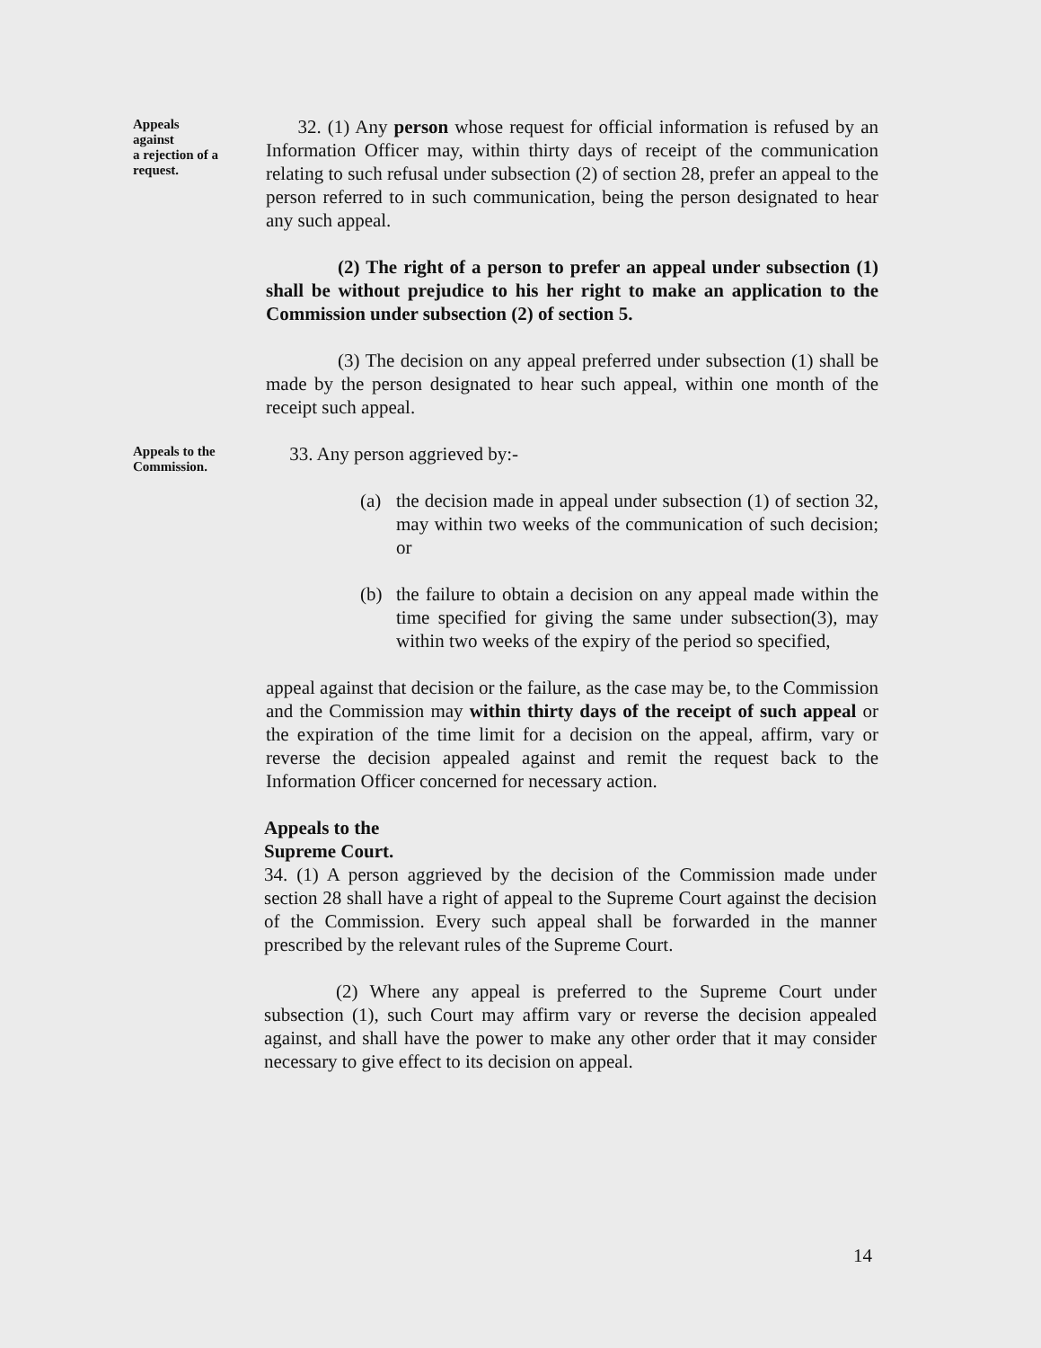Appeals
against
a rejection of a
request.
32. (1) Any person whose request for official information is refused by an Information Officer may, within thirty days of receipt of the communication relating to such refusal under subsection (2) of section 28, prefer an appeal to the person referred to in such communication, being the person designated to hear any such appeal.
(2) The right of a person to prefer an appeal under subsection (1) shall be without prejudice to his her right to make an application to the Commission under subsection (2) of section 5.
(3) The decision on any appeal preferred under subsection (1) shall be made by the person designated to hear such appeal, within one month of the receipt such appeal.
Appeals to the
Commission.
33. Any person aggrieved by:-
(a) the decision made in appeal under subsection (1) of section 32, may within two weeks of the communication of such decision; or
(b) the failure to obtain a decision on any appeal made within the time specified for giving the same under subsection(3), may within two weeks of the expiry of the period so specified,
appeal against that decision or the failure, as the case may be, to the Commission and the Commission may within thirty days of the receipt of such appeal or the expiration of the time limit for a decision on the appeal, affirm, vary or reverse the decision appealed against and remit the request back to the Information Officer concerned for necessary action.
Appeals to the
Supreme Court.
34. (1) A person aggrieved by the decision of the Commission made under section 28 shall have a right of appeal to the Supreme Court against the decision of the Commission. Every such appeal shall be forwarded in the manner prescribed by the relevant rules of the Supreme Court.
(2) Where any appeal is preferred to the Supreme Court under subsection (1), such Court may affirm vary or reverse the decision appealed against, and shall have the power to make any other order that it may consider necessary to give effect to its decision on appeal.
14